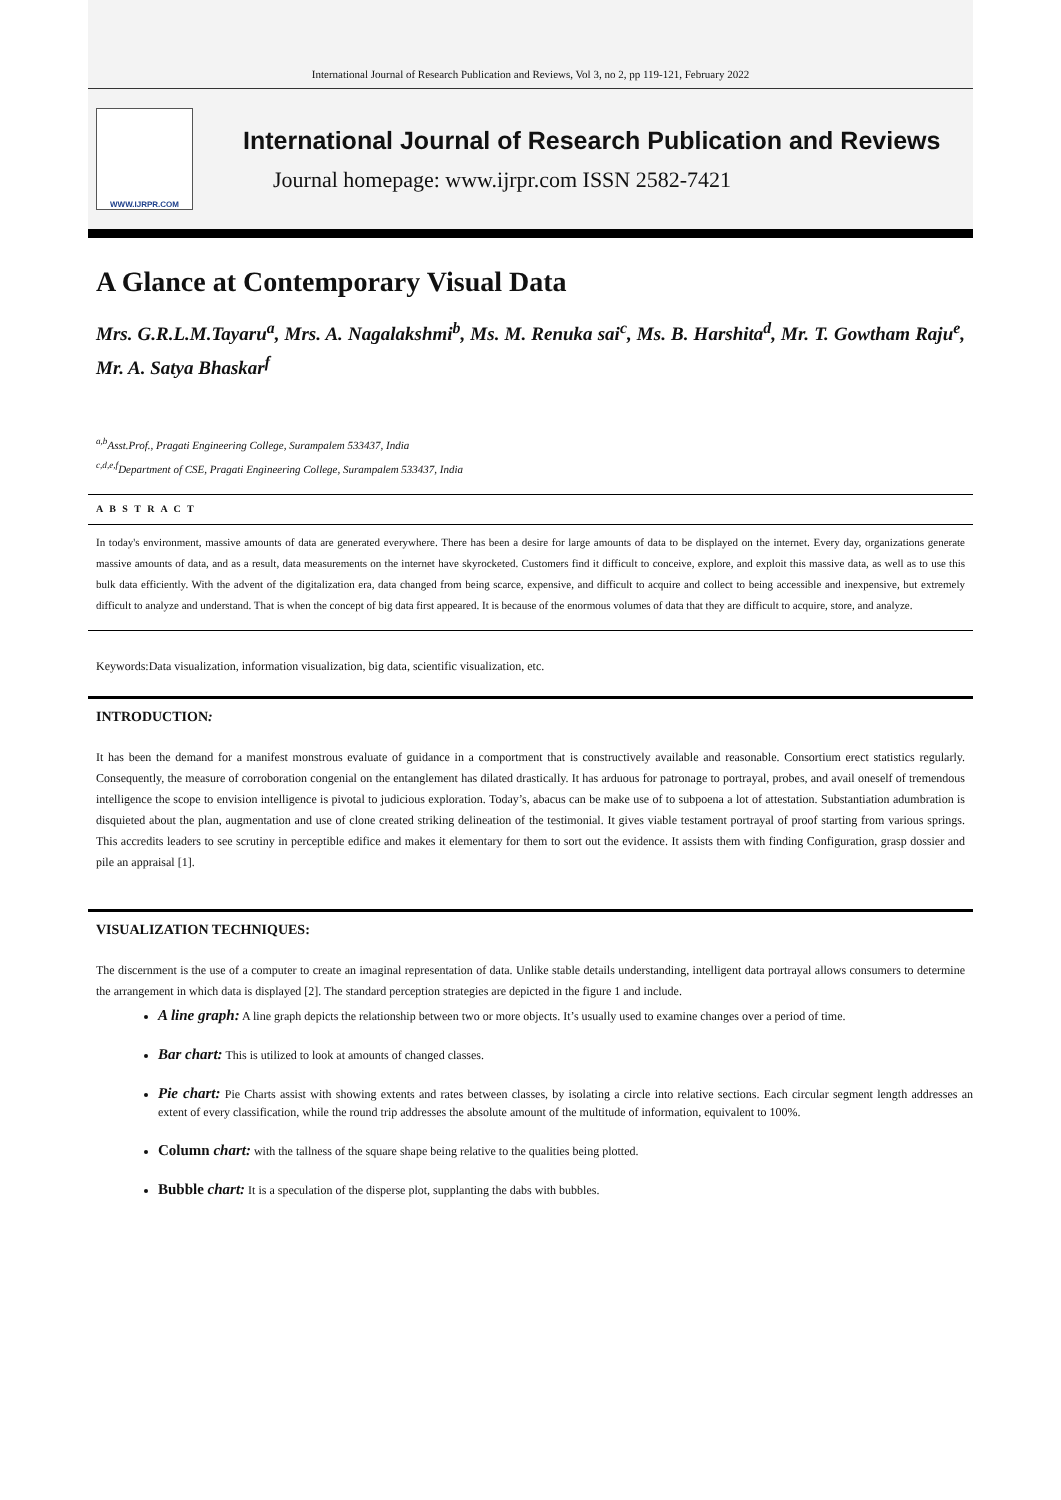International Journal of Research Publication and Reviews, Vol 3, no 2, pp 119-121, February 2022
WWW.IJRPR.COM
International Journal of Research Publication and Reviews
Journal homepage: www.ijrpr.com ISSN 2582-7421
A Glance at Contemporary Visual Data
Mrs. G.R.L.M.Tayaru<sup>a</sup>, Mrs. A. Nagalakshmi<sup>b</sup>, Ms. M. Renuka sai<sup>c</sup>, Ms. B. Harshita<sup>d</sup>, Mr. T. Gowtham Raju<sup>e</sup>, Mr. A. Satya Bhaskar<sup>f</sup>
<sup>a,b</sup>Asst.Prof., Pragati Engineering College, Surampalem 533437, India
<sup>c,d,e,f</sup>Department of CSE, Pragati Engineering College, Surampalem 533437, India
A B S T R A C T
In today's environment, massive amounts of data are generated everywhere. There has been a desire for large amounts of data to be displayed on the internet. Every day, organizations generate massive amounts of data, and as a result, data measurements on the internet have skyrocketed. Customers find it difficult to conceive, explore, and exploit this massive data, as well as to use this bulk data efficiently. With the advent of the digitalization era, data changed from being scarce, expensive, and difficult to acquire and collect to being accessible and inexpensive, but extremely difficult to analyze and understand. That is when the concept of big data first appeared. It is because of the enormous volumes of data that they are difficult to acquire, store, and analyze.
Keywords:Data visualization, information visualization, big data, scientific visualization, etc.
INTRODUCTION:
It has been the demand for a manifest monstrous evaluate of guidance in a comportment that is constructively available and reasonable. Consortium erect statistics regularly. Consequently, the measure of corroboration congenial on the entanglement has dilated drastically. It has arduous for patronage to portrayal, probes, and avail oneself of tremendous intelligence the scope to envision intelligence is pivotal to judicious exploration. Today’s, abacus can be make use of to subpoena a lot of attestation. Substantiation adumbration is disquieted about the plan, augmentation and use of clone created striking delineation of the testimonial. It gives viable testament portrayal of proof starting from various springs. This accredits leaders to see scrutiny in perceptible edifice and makes it elementary for them to sort out the evidence. It assists them with finding Configuration, grasp dossier and pile an appraisal [1].
VISUALIZATION TECHNIQUES:
The discernment is the use of a computer to create an imaginal representation of data. Unlike stable details understanding, intelligent data portrayal allows consumers to determine the arrangement in which data is displayed [2]. The standard perception strategies are depicted in the figure 1 and include.
A line graph: A line graph depicts the relationship between two or more objects. It’s usually used to examine changes over a period of time.
Bar chart: This is utilized to look at amounts of changed classes.
Pie chart: Pie Charts assist with showing extents and rates between classes, by isolating a circle into relative sections. Each circular segment length addresses an extent of every classification, while the round trip addresses the absolute amount of the multitude of information, equivalent to 100%.
Column chart: with the tallness of the square shape being relative to the qualities being plotted.
Bubble chart: It is a speculation of the disperse plot, supplanting the dabs with bubbles.